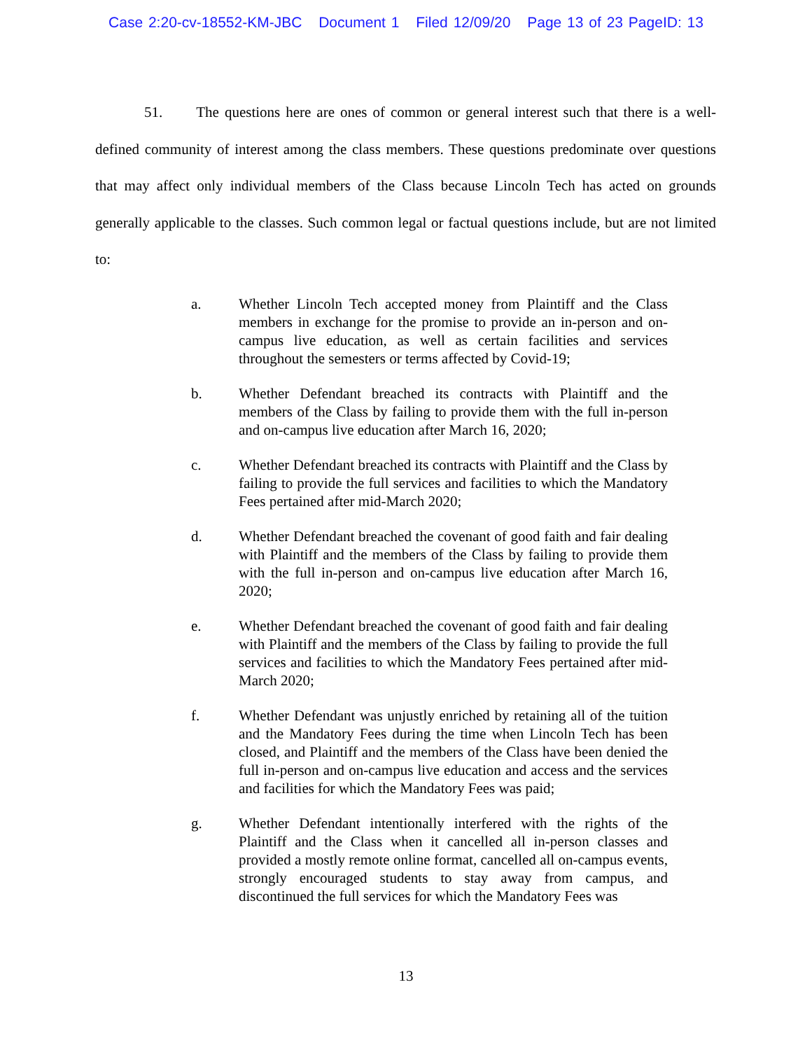Case 2:20-cv-18552-KM-JBC Document 1 Filed 12/09/20 Page 13 of 23 PageID: 13
51. The questions here are ones of common or general interest such that there is a well-defined community of interest among the class members. These questions predominate over questions that may affect only individual members of the Class because Lincoln Tech has acted on grounds generally applicable to the classes. Such common legal or factual questions include, but are not limited to:
a. Whether Lincoln Tech accepted money from Plaintiff and the Class members in exchange for the promise to provide an in-person and on-campus live education, as well as certain facilities and services throughout the semesters or terms affected by Covid-19;
b. Whether Defendant breached its contracts with Plaintiff and the members of the Class by failing to provide them with the full in-person and on-campus live education after March 16, 2020;
c. Whether Defendant breached its contracts with Plaintiff and the Class by failing to provide the full services and facilities to which the Mandatory Fees pertained after mid-March 2020;
d. Whether Defendant breached the covenant of good faith and fair dealing with Plaintiff and the members of the Class by failing to provide them with the full in-person and on-campus live education after March 16, 2020;
e. Whether Defendant breached the covenant of good faith and fair dealing with Plaintiff and the members of the Class by failing to provide the full services and facilities to which the Mandatory Fees pertained after mid-March 2020;
f. Whether Defendant was unjustly enriched by retaining all of the tuition and the Mandatory Fees during the time when Lincoln Tech has been closed, and Plaintiff and the members of the Class have been denied the full in-person and on-campus live education and access and the services and facilities for which the Mandatory Fees was paid;
g. Whether Defendant intentionally interfered with the rights of the Plaintiff and the Class when it cancelled all in-person classes and provided a mostly remote online format, cancelled all on-campus events, strongly encouraged students to stay away from campus, and discontinued the full services for which the Mandatory Fees was
13